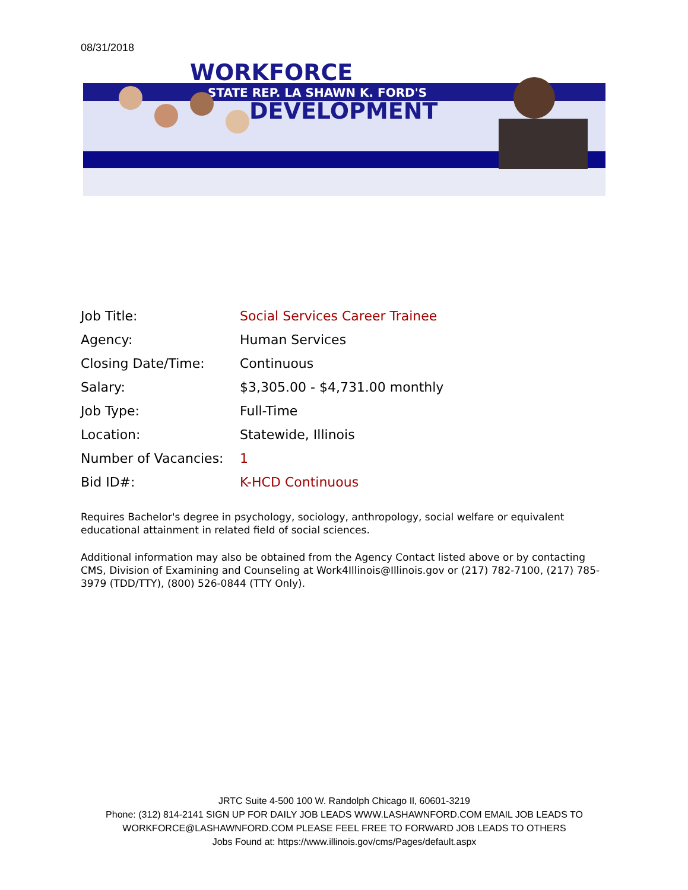08/31/2018
WORKFORCE
STATE REP. LA SHAWN K. FORD'S
DEVELOPMENT
| Job Title: | Social Services Career Trainee |
| Agency: | Human Services |
| Closing Date/Time: | Continuous |
| Salary: | $3,305.00 - $4,731.00 monthly |
| Job Type: | Full-Time |
| Location: | Statewide, Illinois |
| Number of Vacancies: | 1 |
| Bid ID#: | K-HCD Continuous |
Requires Bachelor's degree in psychology, sociology, anthropology, social welfare or equivalent educational attainment in related field of social sciences.
Additional information may also be obtained from the Agency Contact listed above or by contacting CMS, Division of Examining and Counseling at Work4Illinois@Illinois.gov or (217) 782-7100, (217) 785-3979 (TDD/TTY), (800) 526-0844 (TTY Only).
JRTC Suite 4-500 100 W. Randolph Chicago Il, 60601-3219
Phone: (312) 814-2141 SIGN UP FOR DAILY JOB LEADS WWW.LASHAWNFORD.COM EMAIL JOB LEADS TO WORKFORCE@LASHAWNFORD.COM PLEASE FEEL FREE TO FORWARD JOB LEADS TO OTHERS
Jobs Found at: https://www.illinois.gov/cms/Pages/default.aspx